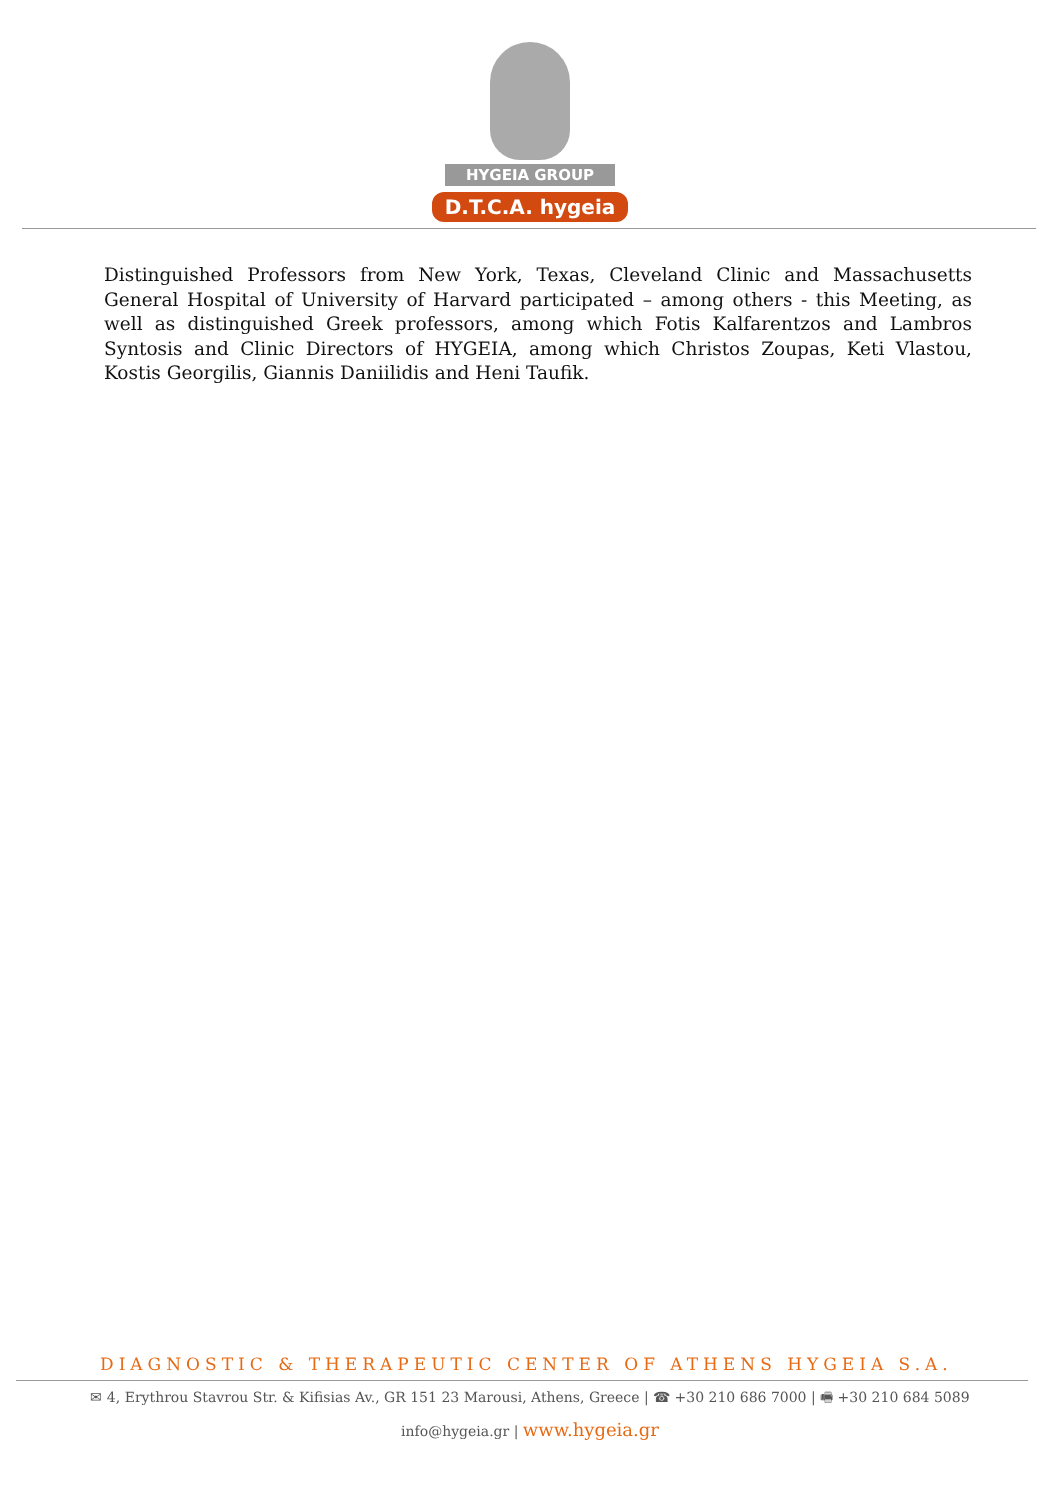HYGEIA GROUP
D.T.C.A. hygeia
Distinguished Professors from New York, Texas, Cleveland Clinic and Massachusetts General Hospital of University of Harvard participated – among others - this Meeting, as well as distinguished Greek professors, among which Fotis Kalfarentzos and Lambros Syntosis and Clinic Directors of HYGEIA, among which Christos Zoupas, Keti Vlastou, Kostis Georgilis, Giannis Daniilidis and Heni Taufik.
DIAGNOSTIC & THERAPEUTIC CENTER OF ATHENS HYGEIA S.A.
✉ 4, Erythrou Stavrou Str. & Kifisias Av., GR 151 23 Marousi, Athens, Greece | ☎ +30 210 686 7000 | 🖷 +30 210 684 5089
info@hygeia.gr | www.hygeia.gr